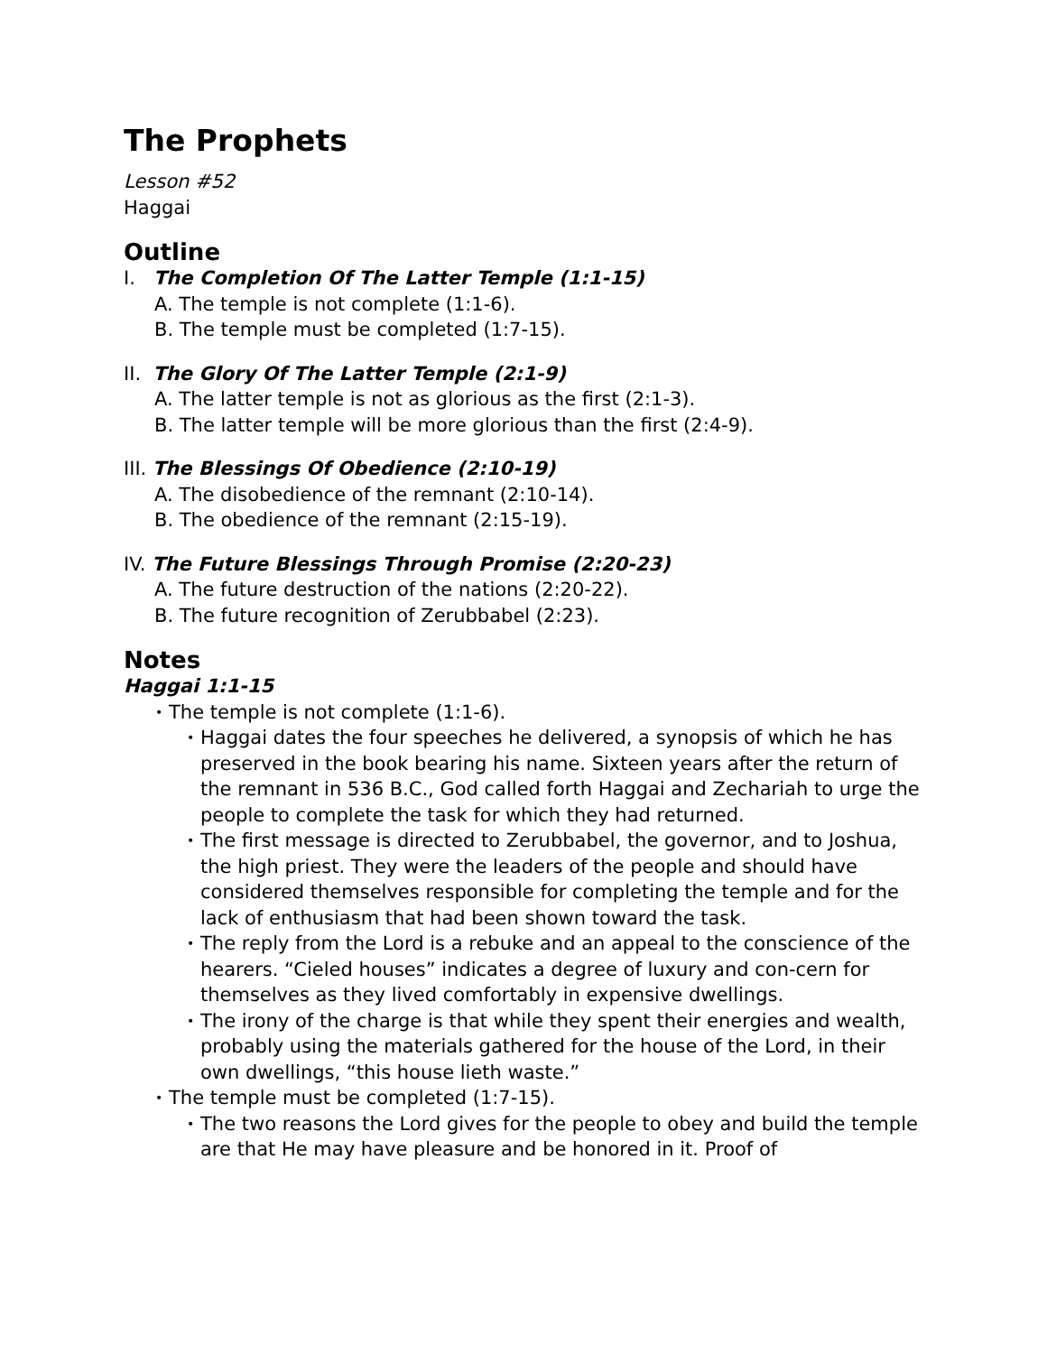The Prophets
Lesson #52
Haggai
Outline
I. The Completion Of The Latter Temple (1:1-15)
A. The temple is not complete (1:1-6).
B. The temple must be completed (1:7-15).
II. The Glory Of The Latter Temple (2:1-9)
A. The latter temple is not as glorious as the first (2:1-3).
B. The latter temple will be more glorious than the first (2:4-9).
III. The Blessings Of Obedience (2:10-19)
A. The disobedience of the remnant (2:10-14).
B. The obedience of the remnant (2:15-19).
IV. The Future Blessings Through Promise (2:20-23)
A. The future destruction of the nations (2:20-22).
B. The future recognition of Zerubbabel (2:23).
Notes
Haggai 1:1-15
• The temple is not complete (1:1-6).
• Haggai dates the four speeches he delivered, a synopsis of which he has preserved in the book bearing his name. Sixteen years after the return of the remnant in 536 B.C., God called forth Haggai and Zechariah to urge the people to complete the task for which they had returned.
• The first message is directed to Zerubbabel, the governor, and to Joshua, the high priest. They were the leaders of the people and should have considered themselves responsible for completing the temple and for the lack of enthusiasm that had been shown toward the task.
• The reply from the Lord is a rebuke and an appeal to the conscience of the hearers. “Cieled houses” indicates a degree of luxury and con-cern for themselves as they lived comfortably in expensive dwellings.
• The irony of the charge is that while they spent their energies and wealth, probably using the materials gathered for the house of the Lord, in their own dwellings, “this house lieth waste.”
• The temple must be completed (1:7-15).
• The two reasons the Lord gives for the people to obey and build the temple are that He may have pleasure and be honored in it. Proof of